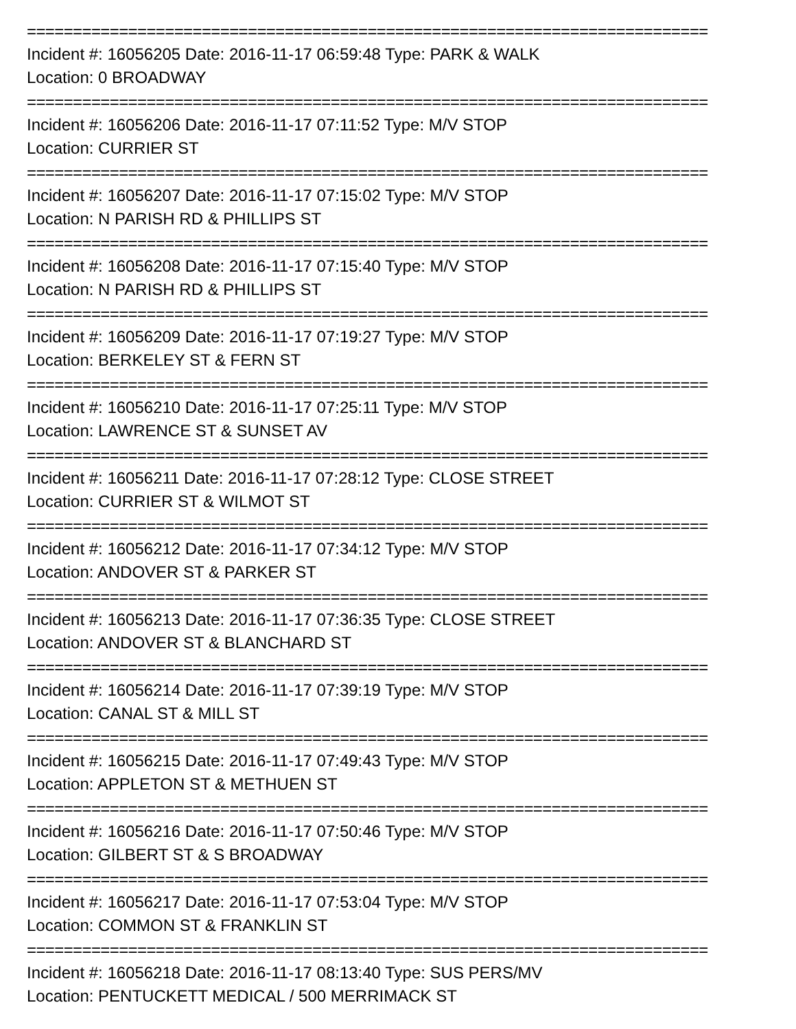==========================================================================
Incident #: 16056205 Date: 2016-11-17 06:59:48 Type: PARK & WALK
Location: 0 BROADWAY
==========================================================================
Incident #: 16056206 Date: 2016-11-17 07:11:52 Type: M/V STOP
Location: CURRIER ST
==========================================================================
Incident #: 16056207 Date: 2016-11-17 07:15:02 Type: M/V STOP
Location: N PARISH RD & PHILLIPS ST
==========================================================================
Incident #: 16056208 Date: 2016-11-17 07:15:40 Type: M/V STOP
Location: N PARISH RD & PHILLIPS ST
==========================================================================
Incident #: 16056209 Date: 2016-11-17 07:19:27 Type: M/V STOP
Location: BERKELEY ST & FERN ST
==========================================================================
Incident #: 16056210 Date: 2016-11-17 07:25:11 Type: M/V STOP
Location: LAWRENCE ST & SUNSET AV
==========================================================================
Incident #: 16056211 Date: 2016-11-17 07:28:12 Type: CLOSE STREET
Location: CURRIER ST & WILMOT ST
==========================================================================
Incident #: 16056212 Date: 2016-11-17 07:34:12 Type: M/V STOP
Location: ANDOVER ST & PARKER ST
==========================================================================
Incident #: 16056213 Date: 2016-11-17 07:36:35 Type: CLOSE STREET
Location: ANDOVER ST & BLANCHARD ST
==========================================================================
Incident #: 16056214 Date: 2016-11-17 07:39:19 Type: M/V STOP
Location: CANAL ST & MILL ST
==========================================================================
Incident #: 16056215 Date: 2016-11-17 07:49:43 Type: M/V STOP
Location: APPLETON ST & METHUEN ST
==========================================================================
Incident #: 16056216 Date: 2016-11-17 07:50:46 Type: M/V STOP
Location: GILBERT ST & S BROADWAY
==========================================================================
Incident #: 16056217 Date: 2016-11-17 07:53:04 Type: M/V STOP
Location: COMMON ST & FRANKLIN ST
==========================================================================
Incident #: 16056218 Date: 2016-11-17 08:13:40 Type: SUS PERS/MV
Location: PENTUCKETT MEDICAL / 500 MERRIMACK ST